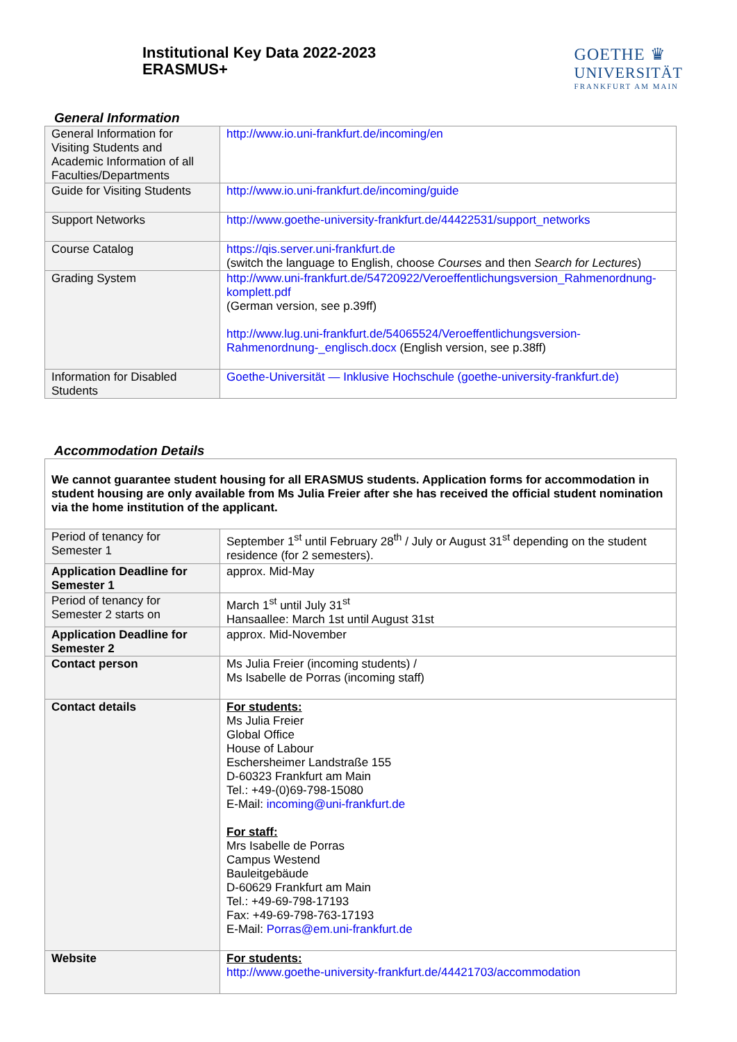Institutional Key Data 2022-2023
ERASMUS+
GOETHE ♛
UNIVERSITÄT
FRANKFURT AM MAIN
General Information
| General Information for Visiting Students and Academic Information of all Faculties/Departments | http://www.io.uni-frankfurt.de/incoming/en |
| Guide for Visiting Students | http://www.io.uni-frankfurt.de/incoming/guide |
| Support Networks | http://www.goethe-university-frankfurt.de/44422531/support_networks |
| Course Catalog | https://qis.server.uni-frankfurt.de (switch the language to English, choose Courses and then Search for Lectures ) |
| Grading System | http://www.uni-frankfurt.de/54720922/Veroeffentlichungsversion_Rahmenordnung-komplett.pdf (German version, see p.39ff) http://www.lug.uni-frankfurt.de/54065524/Veroeffentlichungsversion-Rahmenordnung-_englisch.docx (English version, see p.38ff) |
| Information for Disabled Students | Goethe-Universität — Inklusive Hochschule (goethe-university-frankfurt.de) |
Accommodation Details
| We cannot guarantee student housing for all ERASMUS students. Application forms for accommodation in student housing are only available from Ms Julia Freier after she has received the official student nomination via the home institution of the applicant. | |
| Period of tenancy for Semester 1 | September 1<sup>st</sup> until February 28<sup>th</sup> / July or August 31<sup>st</sup> depending on the student residence (for 2 semesters). |
| Application Deadline for Semester 1 | approx. Mid-May |
| Period of tenancy for Semester 2 starts on | March 1<sup>st</sup> until July 31<sup>st</sup> Hansaallee: March 1st until August 31st |
| Application Deadline for Semester 2 | approx. Mid-November |
| Contact person | Ms Julia Freier (incoming students) / Ms Isabelle de Porras (incoming staff) |
| Contact details | For students: Ms Julia Freier Global Office House of Labour Eschersheimer Landstraße 155 D-60323 Frankfurt am Main Tel.: +49-(0)69-798-15080 E-Mail: incoming@uni-frankfurt.de For staff: Mrs Isabelle de Porras Campus Westend Bauleitgebäude D-60629 Frankfurt am Main Tel.: +49-69-798-17193 Fax: +49-69-798-763-17193 E-Mail: Porras@em.uni-frankfurt.de |
| Website | For students: http://www.goethe-university-frankfurt.de/44421703/accommodation |